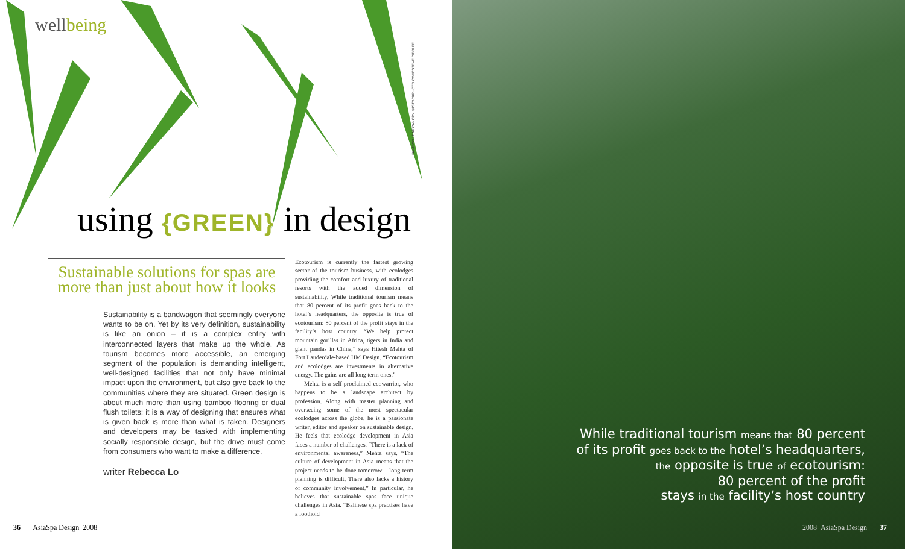wellbeing
BAMBOO LEAF CANOPY ©ISTOCKPHOTO.COM/ STEVE DIBBLEE
using {GREEN} in design
Sustainable solutions for spas are more than just about how it looks
Sustainability is a bandwagon that seemingly everyone wants to be on. Yet by its very definition, sustainability is like an onion – it is a complex entity with interconnected layers that make up the whole. As tourism becomes more accessible, an emerging segment of the population is demanding intelligent, well-designed facilities that not only have minimal impact upon the environment, but also give back to the communities where they are situated. Green design is about much more than using bamboo flooring or dual flush toilets; it is a way of designing that ensures what is given back is more than what is taken. Designers and developers may be tasked with implementing socially responsible design, but the drive must come from consumers who want to make a difference.
writer Rebecca Lo
Ecotourism is currently the fastest growing sector of the tourism business, with ecolodges providing the comfort and luxury of traditional resorts with the added dimension of sustainability. While traditional tourism means that 80 percent of its profit goes back to the hotel’s headquarters, the opposite is true of ecotourism: 80 percent of the profit stays in the facility’s host country. “We help protect mountain gorillas in Africa, tigers in India and giant pandas in China,” says Hitesh Mehta of Fort Lauderdale-based HM Design. “Ecotourism and ecolodges are investments in alternative energy. The gains are all long term ones.”
Mehta is a self-proclaimed ecowarrior, who happens to be a landscape architect by profession. Along with master planning and overseeing some of the most spectacular ecolodges across the globe, he is a passionate writer, editor and speaker on sustainable design. He feels that ecolodge development in Asia faces a number of challenges. “There is a lack of environmental awareness,” Mehta says. “The culture of development in Asia means that the project needs to be done tomorrow – long term planning is difficult. There also lacks a history of community involvement.” In particular, he believes that sustainable spas face unique challenges in Asia. “Balinese spa practises have a foothold
36 AsiaSpa Design 2008
While traditional tourism means that 80 percent
of its profit goes back to the hotel’s headquarters,
the opposite is true of ecotourism:
80 percent of the profit
stays in the facility’s host country
2008 AsiaSpa Design 37